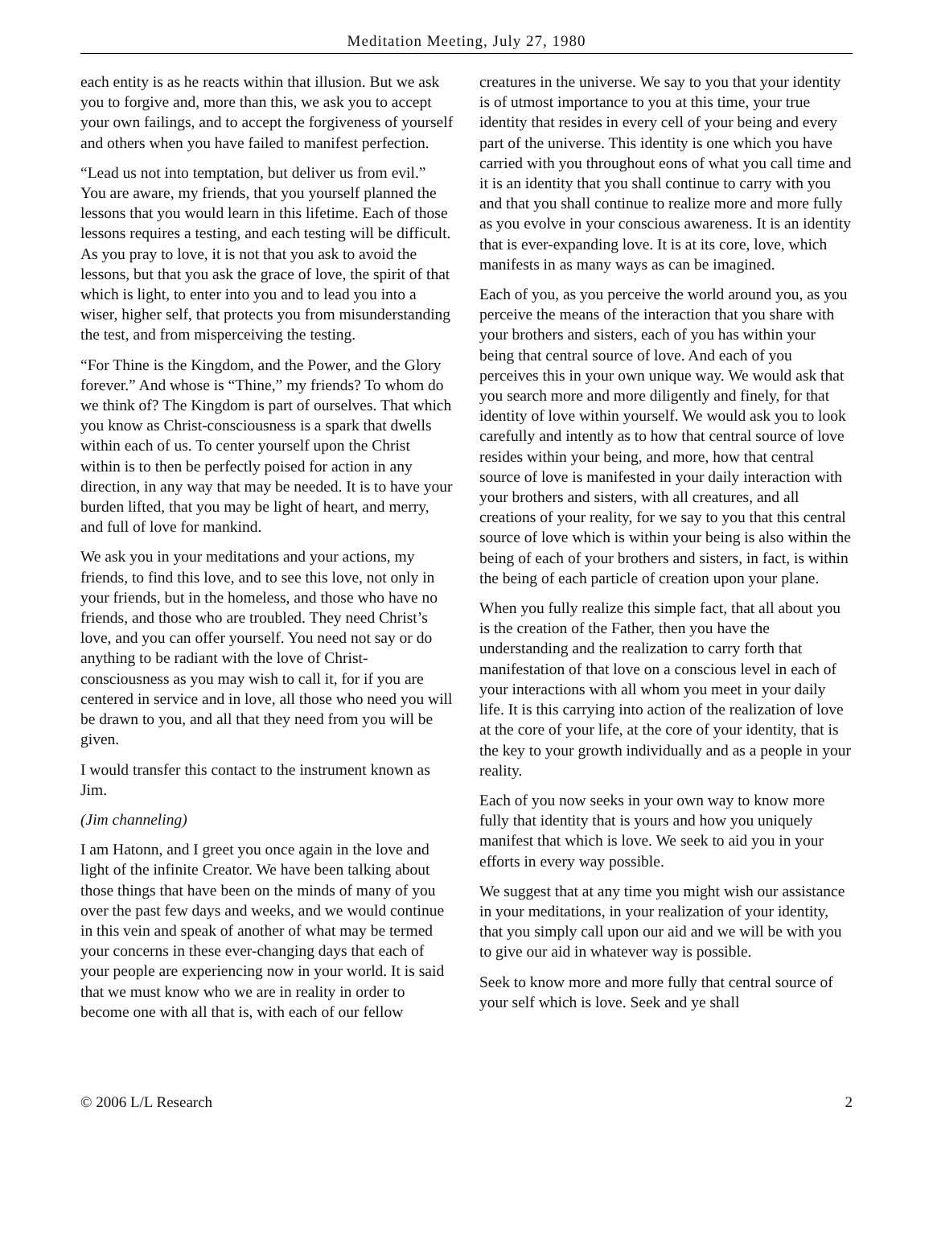Meditation Meeting, July 27, 1980
each entity is as he reacts within that illusion. But we ask you to forgive and, more than this, we ask you to accept your own failings, and to accept the forgiveness of yourself and others when you have failed to manifest perfection.
“Lead us not into temptation, but deliver us from evil.” You are aware, my friends, that you yourself planned the lessons that you would learn in this lifetime. Each of those lessons requires a testing, and each testing will be difficult. As you pray to love, it is not that you ask to avoid the lessons, but that you ask the grace of love, the spirit of that which is light, to enter into you and to lead you into a wiser, higher self, that protects you from misunderstanding the test, and from misperceiving the testing.
“For Thine is the Kingdom, and the Power, and the Glory forever.” And whose is “Thine,” my friends? To whom do we think of? The Kingdom is part of ourselves. That which you know as Christ-consciousness is a spark that dwells within each of us. To center yourself upon the Christ within is to then be perfectly poised for action in any direction, in any way that may be needed. It is to have your burden lifted, that you may be light of heart, and merry, and full of love for mankind.
We ask you in your meditations and your actions, my friends, to find this love, and to see this love, not only in your friends, but in the homeless, and those who have no friends, and those who are troubled. They need Christ’s love, and you can offer yourself. You need not say or do anything to be radiant with the love of Christ-consciousness as you may wish to call it, for if you are centered in service and in love, all those who need you will be drawn to you, and all that they need from you will be given.
I would transfer this contact to the instrument known as Jim.
(Jim channeling)
I am Hatonn, and I greet you once again in the love and light of the infinite Creator. We have been talking about those things that have been on the minds of many of you over the past few days and weeks, and we would continue in this vein and speak of another of what may be termed your concerns in these ever-changing days that each of your people are experiencing now in your world. It is said that we must know who we are in reality in order to become one with all that is, with each of our fellow creatures in the universe. We say to you that your identity is of utmost importance to you at this time, your true identity that resides in every cell of your being and every part of the universe. This identity is one which you have carried with you throughout eons of what you call time and it is an identity that you shall continue to carry with you and that you shall continue to realize more and more fully as you evolve in your conscious awareness. It is an identity that is ever-expanding love. It is at its core, love, which manifests in as many ways as can be imagined.
Each of you, as you perceive the world around you, as you perceive the means of the interaction that you share with your brothers and sisters, each of you has within your being that central source of love. And each of you perceives this in your own unique way. We would ask that you search more and more diligently and finely, for that identity of love within yourself. We would ask you to look carefully and intently as to how that central source of love resides within your being, and more, how that central source of love is manifested in your daily interaction with your brothers and sisters, with all creatures, and all creations of your reality, for we say to you that this central source of love which is within your being is also within the being of each of your brothers and sisters, in fact, is within the being of each particle of creation upon your plane.
When you fully realize this simple fact, that all about you is the creation of the Father, then you have the understanding and the realization to carry forth that manifestation of that love on a conscious level in each of your interactions with all whom you meet in your daily life. It is this carrying into action of the realization of love at the core of your life, at the core of your identity, that is the key to your growth individually and as a people in your reality.
Each of you now seeks in your own way to know more fully that identity that is yours and how you uniquely manifest that which is love. We seek to aid you in your efforts in every way possible.
We suggest that at any time you might wish our assistance in your meditations, in your realization of your identity, that you simply call upon our aid and we will be with you to give our aid in whatever way is possible.
Seek to know more and more fully that central source of your self which is love. Seek and ye shall
© 2006 L/L Research 2